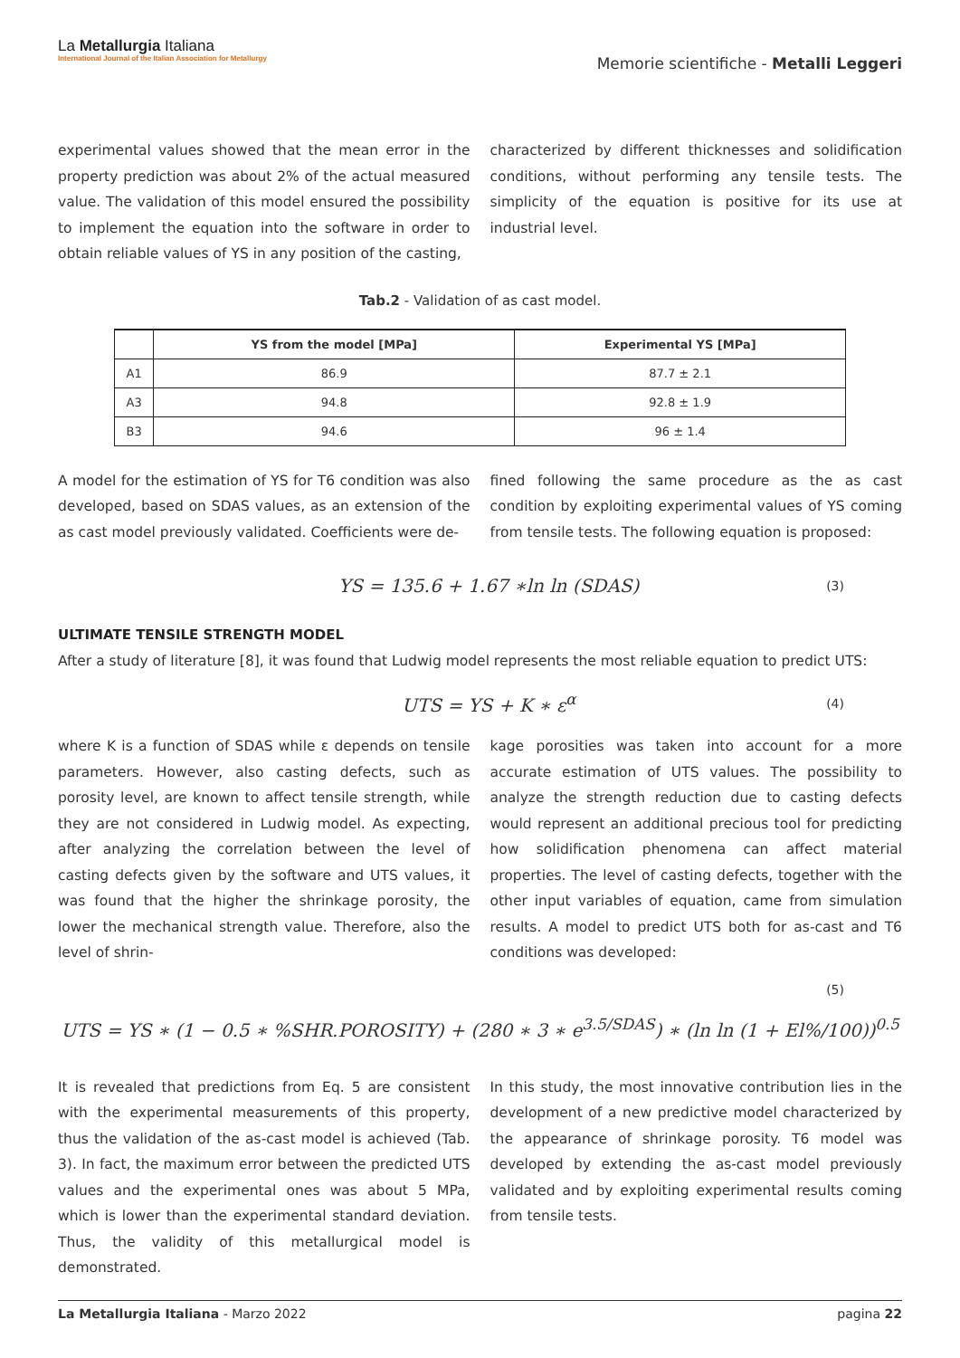La Metallurgia Italiana
International Journal of the Italian Association for Metallurgy
Memorie scientifiche - Metalli Leggeri
experimental values showed that the mean error in the property prediction was about 2% of the actual measured value. The validation of this model ensured the possibility to implement the equation into the software in order to obtain reliable values of YS in any position of the casting,
characterized by different thicknesses and solidification conditions, without performing any tensile tests. The simplicity of the equation is positive for its use at industrial level.
Tab.2 - Validation of as cast model.
| | YS from the model [MPa] | Experimental YS [MPa] |
| --- | --- | --- |
| A1 | 86.9 | 87.7 ± 2.1 |
| A3 | 94.8 | 92.8 ± 1.9 |
| B3 | 94.6 | 96 ± 1.4 |
A model for the estimation of YS for T6 condition was also developed, based on SDAS values, as an extension of the as cast model previously validated. Coefficients were de-
fined following the same procedure as the as cast condition by exploiting experimental values of YS coming from tensile tests. The following equation is proposed:
YS = 135.6 + 1.67 ∗ln ln (SDAS) (3)
ULTIMATE TENSILE STRENGTH MODEL
After a study of literature [8], it was found that Ludwig model represents the most reliable equation to predict UTS:
UTS = YS + K ∗ ε<sup>α</sup> (4)
where K is a function of SDAS while ε depends on tensile parameters. However, also casting defects, such as porosity level, are known to affect tensile strength, while they are not considered in Ludwig model. As expecting, after analyzing the correlation between the level of casting defects given by the software and UTS values, it was found that the higher the shrinkage porosity, the lower the mechanical strength value. Therefore, also the level of shrin-
kage porosities was taken into account for a more accurate estimation of UTS values. The possibility to analyze the strength reduction due to casting defects would represent an additional precious tool for predicting how solidification phenomena can affect material properties. The level of casting defects, together with the other input variables of equation, came from simulation results. A model to predict UTS both for as-cast and T6 conditions was developed:
(5)
UTS = YS ∗ (1 − 0.5 ∗ %SHR.POROSITY) + (280 ∗ 3 ∗ e<sup>3.5/SDAS</sup>) ∗ (ln ln (1 + El%/100))<sup>0.5</sup>
It is revealed that predictions from Eq. 5 are consistent with the experimental measurements of this property, thus the validation of the as-cast model is achieved (Tab. 3). In fact, the maximum error between the predicted UTS values and the experimental ones was about 5 MPa, which is lower than the experimental standard deviation. Thus, the validity of this metallurgical model is demonstrated.
In this study, the most innovative contribution lies in the development of a new predictive model characterized by the appearance of shrinkage porosity. T6 model was developed by extending the as-cast model previously validated and by exploiting experimental results coming from tensile tests.
La Metallurgia Italiana - Marzo 2022 pagina 22